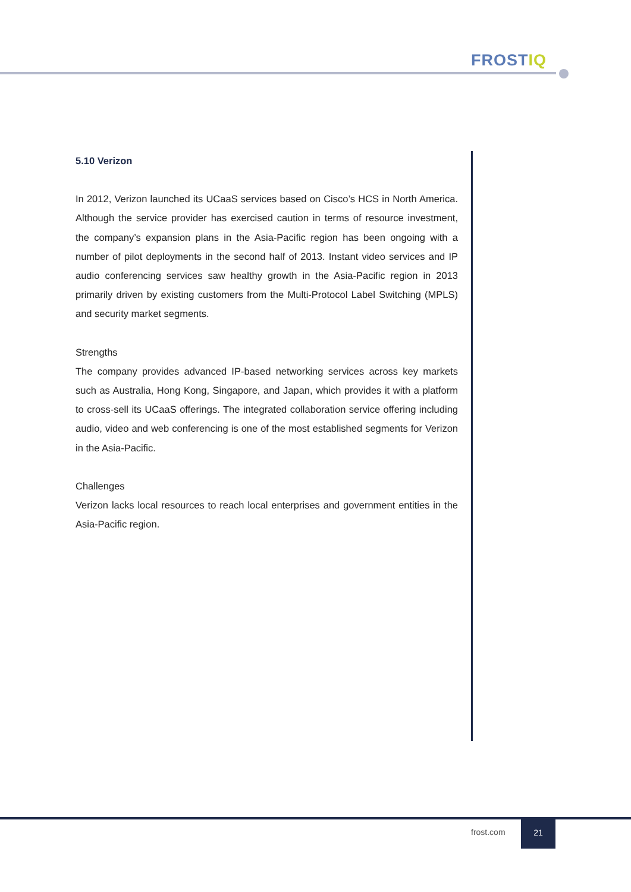FROSTIQ
5.10 Verizon
In 2012, Verizon launched its UCaaS services based on Cisco’s HCS in North America. Although the service provider has exercised caution in terms of resource investment, the company’s expansion plans in the Asia-Pacific region has been ongoing with a number of pilot deployments in the second half of 2013. Instant video services and IP audio conferencing services saw healthy growth in the Asia-Pacific region in 2013 primarily driven by existing customers from the Multi-Protocol Label Switching (MPLS) and security market segments.
Strengths
The company provides advanced IP-based networking services across key markets such as Australia, Hong Kong, Singapore, and Japan, which provides it with a platform to cross-sell its UCaaS offerings. The integrated collaboration service offering including audio, video and web conferencing is one of the most established segments for Verizon in the Asia-Pacific.
Challenges
Verizon lacks local resources to reach local enterprises and government entities in the Asia-Pacific region.
frost.com
21